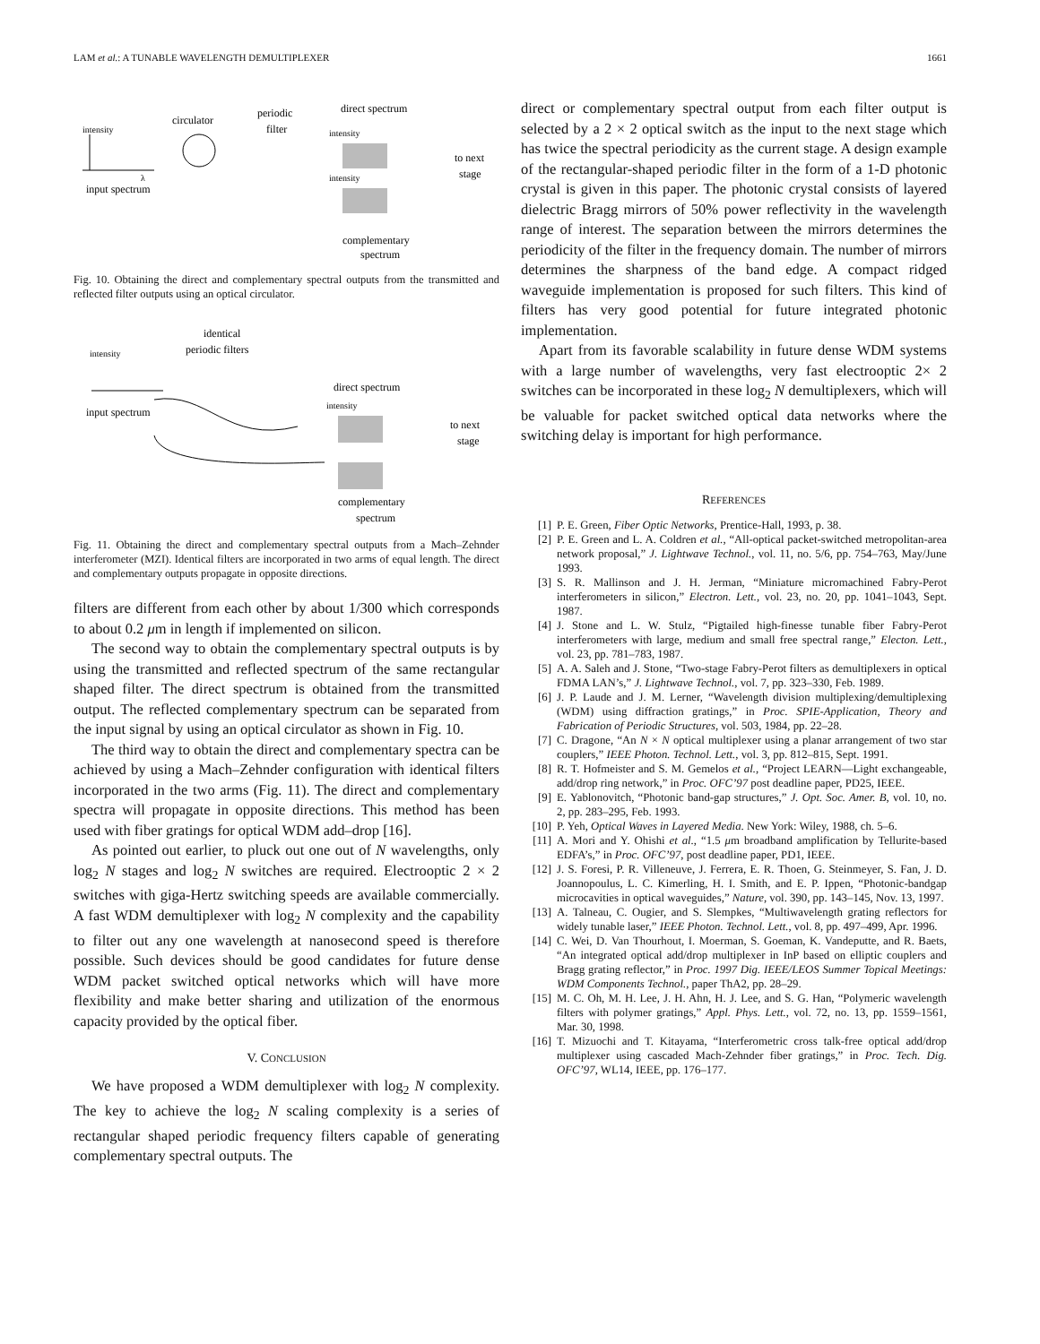LAM et al.: A TUNABLE WAVELENGTH DEMULTIPLEXER 1661
intensity
λ
input spectrum
circulator
periodic
filter
direct spectrum
intensity
intensity
to next
stage
complementary
spectrum
Fig. 10. Obtaining the direct and complementary spectral outputs from the transmitted and reflected filter outputs using an optical circulator.
identical
periodic filters
intensity
input spectrum
direct spectrum
intensity
to next
stage
complementary
spectrum
Fig. 11. Obtaining the direct and complementary spectral outputs from a Mach–Zehnder interferometer (MZI). Identical filters are incorporated in two arms of equal length. The direct and complementary outputs propagate in opposite directions.
filters are different from each other by about 1/300 which corresponds to about 0.2 μm in length if implemented on silicon.
The second way to obtain the complementary spectral outputs is by using the transmitted and reflected spectrum of the same rectangular shaped filter. The direct spectrum is obtained from the transmitted output. The reflected complementary spectrum can be separated from the input signal by using an optical circulator as shown in Fig. 10.
The third way to obtain the direct and complementary spectra can be achieved by using a Mach–Zehnder configuration with identical filters incorporated in the two arms (Fig. 11). The direct and complementary spectra will propagate in opposite directions. This method has been used with fiber gratings for optical WDM add–drop [16].
As pointed out earlier, to pluck out one out of N wavelengths, only log<sub>2</sub> N stages and log<sub>2</sub> N switches are required. Electrooptic 2 × 2 switches with giga-Hertz switching speeds are available commercially. A fast WDM demultiplexer with log<sub>2</sub> N complexity and the capability to filter out any one wavelength at nanosecond speed is therefore possible. Such devices should be good candidates for future dense WDM packet switched optical networks which will have more flexibility and make better sharing and utilization of the enormous capacity provided by the optical fiber.
V. CONCLUSION
We have proposed a WDM demultiplexer with log<sub>2</sub> N complexity. The key to achieve the log<sub>2</sub> N scaling complexity is a series of rectangular shaped periodic frequency filters capable of generating complementary spectral outputs. The
direct or complementary spectral output from each filter output is selected by a 2 × 2 optical switch as the input to the next stage which has twice the spectral periodicity as the current stage. A design example of the rectangular-shaped periodic filter in the form of a 1-D photonic crystal is given in this paper. The photonic crystal consists of layered dielectric Bragg mirrors of 50% power reflectivity in the wavelength range of interest. The separation between the mirrors determines the periodicity of the filter in the frequency domain. The number of mirrors determines the sharpness of the band edge. A compact ridged waveguide implementation is proposed for such filters. This kind of filters has very good potential for future integrated photonic implementation.
Apart from its favorable scalability in future dense WDM systems with a large number of wavelengths, very fast electrooptic 2× 2 switches can be incorporated in these log<sub>2</sub> N demultiplexers, which will be valuable for packet switched optical data networks where the switching delay is important for high performance.
REFERENCES
[1] P. E. Green, Fiber Optic Networks, Prentice-Hall, 1993, p. 38.
[2] P. E. Green and L. A. Coldren et al., “All-optical packet-switched metropolitan-area network proposal,” J. Lightwave Technol., vol. 11, no. 5/6, pp. 754–763, May/June 1993.
[3] S. R. Mallinson and J. H. Jerman, “Miniature micromachined Fabry-Perot interferometers in silicon,” Electron. Lett., vol. 23, no. 20, pp. 1041–1043, Sept. 1987.
[4] J. Stone and L. W. Stulz, “Pigtailed high-finesse tunable fiber Fabry-Perot interferometers with large, medium and small free spectral range,” Electon. Lett., vol. 23, pp. 781–783, 1987.
[5] A. A. Saleh and J. Stone, “Two-stage Fabry-Perot filters as demultiplexers in optical FDMA LAN’s,” J. Lightwave Technol., vol. 7, pp. 323–330, Feb. 1989.
[6] J. P. Laude and J. M. Lerner, “Wavelength division multiplexing/demultiplexing (WDM) using diffraction gratings,” in Proc. SPIE-Application, Theory and Fabrication of Periodic Structures, vol. 503, 1984, pp. 22–28.
[7] C. Dragone, “An N × N optical multiplexer using a planar arrangement of two star couplers,” IEEE Photon. Technol. Lett., vol. 3, pp. 812–815, Sept. 1991.
[8] R. T. Hofmeister and S. M. Gemelos et al., “Project LEARN—Light exchangeable, add/drop ring network,” in Proc. OFC’97 post deadline paper, PD25, IEEE.
[9] E. Yablonovitch, “Photonic band-gap structures,” J. Opt. Soc. Amer. B, vol. 10, no. 2, pp. 283–295, Feb. 1993.
[10] P. Yeh, Optical Waves in Layered Media. New York: Wiley, 1988, ch. 5–6.
[11] A. Mori and Y. Ohishi et al., “1.5 μm broadband amplification by Tellurite-based EDFA’s,” in Proc. OFC’97, post deadline paper, PD1, IEEE.
[12] J. S. Foresi, P. R. Villeneuve, J. Ferrera, E. R. Thoen, G. Steinmeyer, S. Fan, J. D. Joannopoulus, L. C. Kimerling, H. I. Smith, and E. P. Ippen, “Photonic-bandgap microcavities in optical waveguides,” Nature, vol. 390, pp. 143–145, Nov. 13, 1997.
[13] A. Talneau, C. Ougier, and S. Slempkes, “Multiwavelength grating reflectors for widely tunable laser,” IEEE Photon. Technol. Lett., vol. 8, pp. 497–499, Apr. 1996.
[14] C. Wei, D. Van Thourhout, I. Moerman, S. Goeman, K. Vandeputte, and R. Baets, “An integrated optical add/drop multiplexer in InP based on elliptic couplers and Bragg grating reflector,” in Proc. 1997 Dig. IEEE/LEOS Summer Topical Meetings: WDM Components Technol., paper ThA2, pp. 28–29.
[15] M. C. Oh, M. H. Lee, J. H. Ahn, H. J. Lee, and S. G. Han, “Polymeric wavelength filters with polymer gratings,” Appl. Phys. Lett., vol. 72, no. 13, pp. 1559–1561, Mar. 30, 1998.
[16] T. Mizuochi and T. Kitayama, “Interferometric cross talk-free optical add/drop multiplexer using cascaded Mach-Zehnder fiber gratings,” in Proc. Tech. Dig. OFC’97, WL14, IEEE, pp. 176–177.